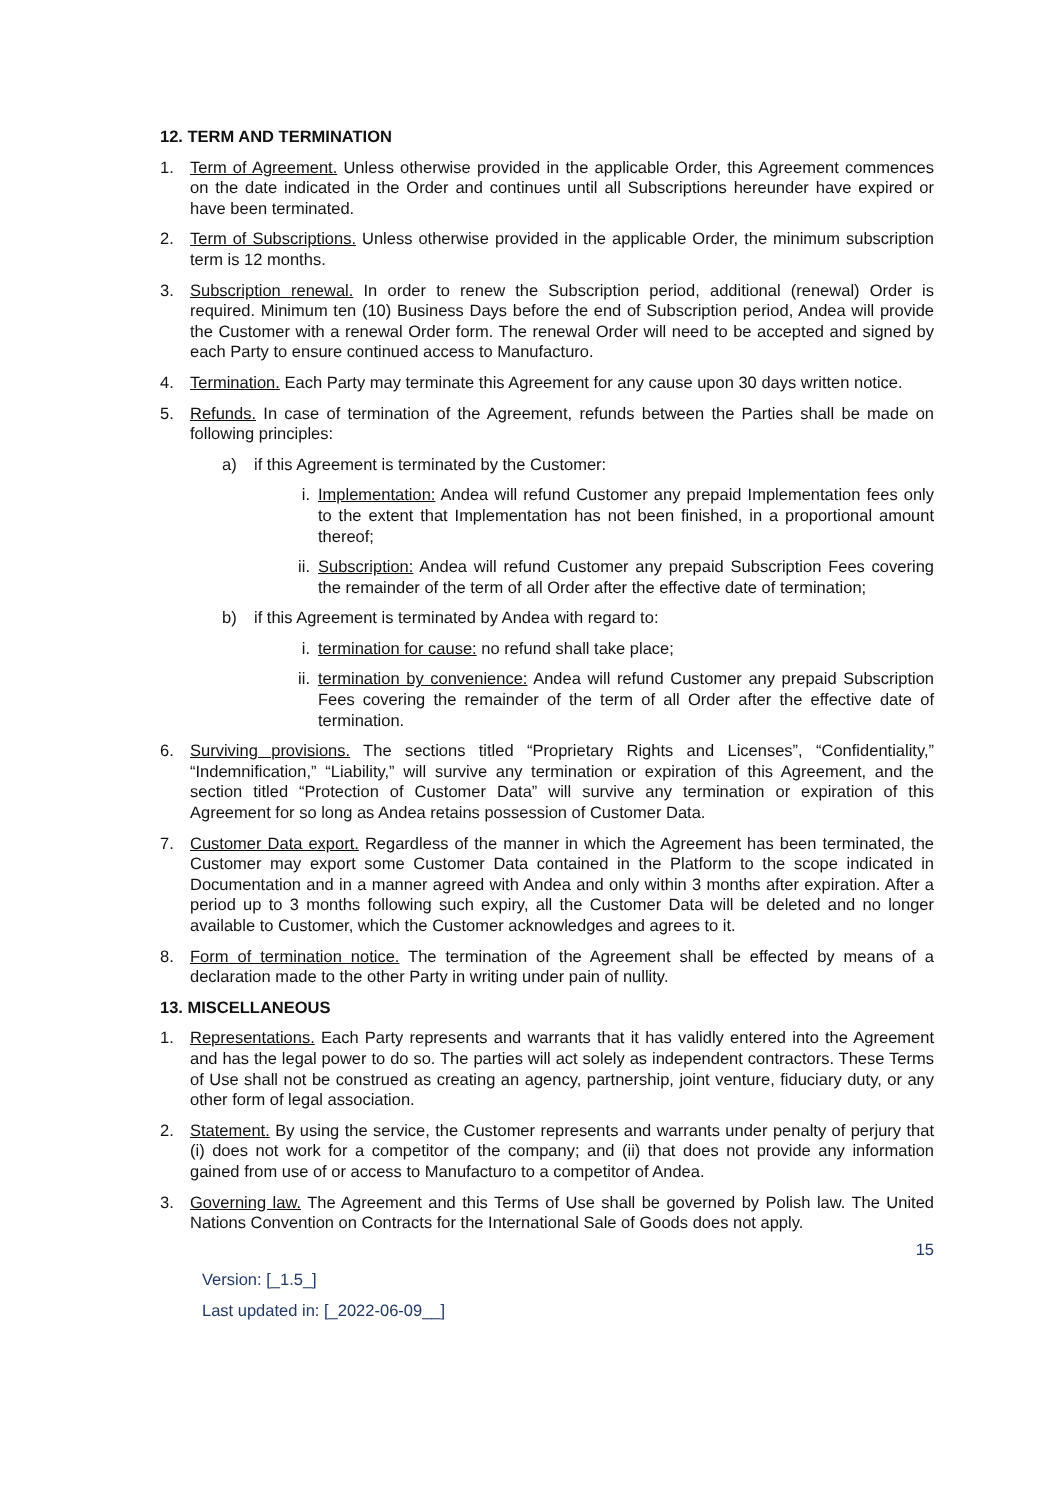12. TERM AND TERMINATION
1. Term of Agreement. Unless otherwise provided in the applicable Order, this Agreement commences on the date indicated in the Order and continues until all Subscriptions hereunder have expired or have been terminated.
2. Term of Subscriptions. Unless otherwise provided in the applicable Order, the minimum subscription term is 12 months.
3. Subscription renewal. In order to renew the Subscription period, additional (renewal) Order is required. Minimum ten (10) Business Days before the end of Subscription period, Andea will provide the Customer with a renewal Order form. The renewal Order will need to be accepted and signed by each Party to ensure continued access to Manufacturo.
4. Termination. Each Party may terminate this Agreement for any cause upon 30 days written notice.
5. Refunds. In case of termination of the Agreement, refunds between the Parties shall be made on following principles:
a) if this Agreement is terminated by the Customer:
i. Implementation: Andea will refund Customer any prepaid Implementation fees only to the extent that Implementation has not been finished, in a proportional amount thereof;
ii. Subscription: Andea will refund Customer any prepaid Subscription Fees covering the remainder of the term of all Order after the effective date of termination;
b) if this Agreement is terminated by Andea with regard to:
i. termination for cause: no refund shall take place;
ii. termination by convenience: Andea will refund Customer any prepaid Subscription Fees covering the remainder of the term of all Order after the effective date of termination.
6. Surviving provisions. The sections titled “Proprietary Rights and Licenses”, “Confidentiality,” “Indemnification,” “Liability,” will survive any termination or expiration of this Agreement, and the section titled “Protection of Customer Data” will survive any termination or expiration of this Agreement for so long as Andea retains possession of Customer Data.
7. Customer Data export. Regardless of the manner in which the Agreement has been terminated, the Customer may export some Customer Data contained in the Platform to the scope indicated in Documentation and in a manner agreed with Andea and only within 3 months after expiration. After a period up to 3 months following such expiry, all the Customer Data will be deleted and no longer available to Customer, which the Customer acknowledges and agrees to it.
8. Form of termination notice. The termination of the Agreement shall be effected by means of a declaration made to the other Party in writing under pain of nullity.
13. MISCELLANEOUS
1. Representations. Each Party represents and warrants that it has validly entered into the Agreement and has the legal power to do so. The parties will act solely as independent contractors. These Terms of Use shall not be construed as creating an agency, partnership, joint venture, fiduciary duty, or any other form of legal association.
2. Statement. By using the service, the Customer represents and warrants under penalty of perjury that (i) does not work for a competitor of the company; and (ii) that does not provide any information gained from use of or access to Manufacturo to a competitor of Andea.
3. Governing law. The Agreement and this Terms of Use shall be governed by Polish law. The United Nations Convention on Contracts for the International Sale of Goods does not apply.
15
Version: [_1.5_]
Last updated in: [_2022-06-09__]